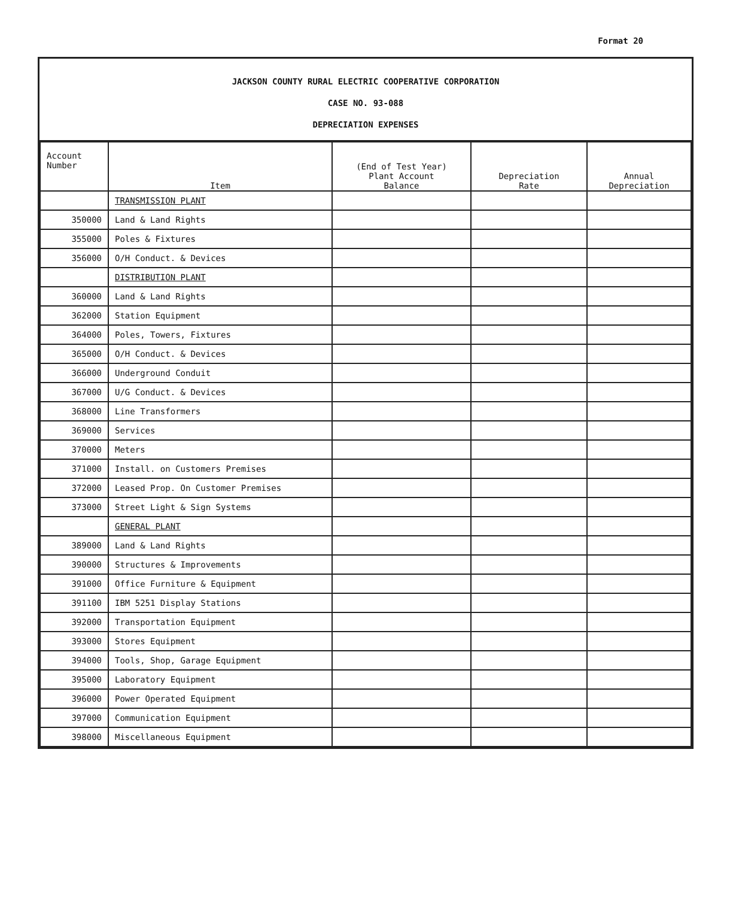Format 20
JACKSON COUNTY RURAL ELECTRIC COOPERATIVE CORPORATION
CASE NO. 93-088
DEPRECIATION EXPENSES
| Account Number | Item | (End of Test Year) Plant Account Balance | Depreciation Rate | Annual Depreciation |
| --- | --- | --- | --- | --- |
| | TRANSMISSION PLANT | | | |
| 350000 | Land & Land Rights | | | |
| 355000 | Poles & Fixtures | | | |
| 356000 | O/H Conduct. & Devices | | | |
| | DISTRIBUTION PLANT | | | |
| 360000 | Land & Land Rights | | | |
| 362000 | Station Equipment | | | |
| 364000 | Poles, Towers, Fixtures | | | |
| 365000 | O/H Conduct. & Devices | | | |
| 366000 | Underground Conduit | | | |
| 367000 | U/G Conduct. & Devices | | | |
| 368000 | Line Transformers | | | |
| 369000 | Services | | | |
| 370000 | Meters | | | |
| 371000 | Install. on Customers Premises | | | |
| 372000 | Leased Prop. On Customer Premises | | | |
| 373000 | Street Light & Sign Systems | | | |
| | GENERAL PLANT | | | |
| 389000 | Land & Land Rights | | | |
| 390000 | Structures & Improvements | | | |
| 391000 | Office Furniture & Equipment | | | |
| 391100 | IBM 5251 Display Stations | | | |
| 392000 | Transportation Equipment | | | |
| 393000 | Stores Equipment | | | |
| 394000 | Tools, Shop, Garage Equipment | | | |
| 395000 | Laboratory Equipment | | | |
| 396000 | Power Operated Equipment | | | |
| 397000 | Communication Equipment | | | |
| 398000 | Miscellaneous Equipment | | | |